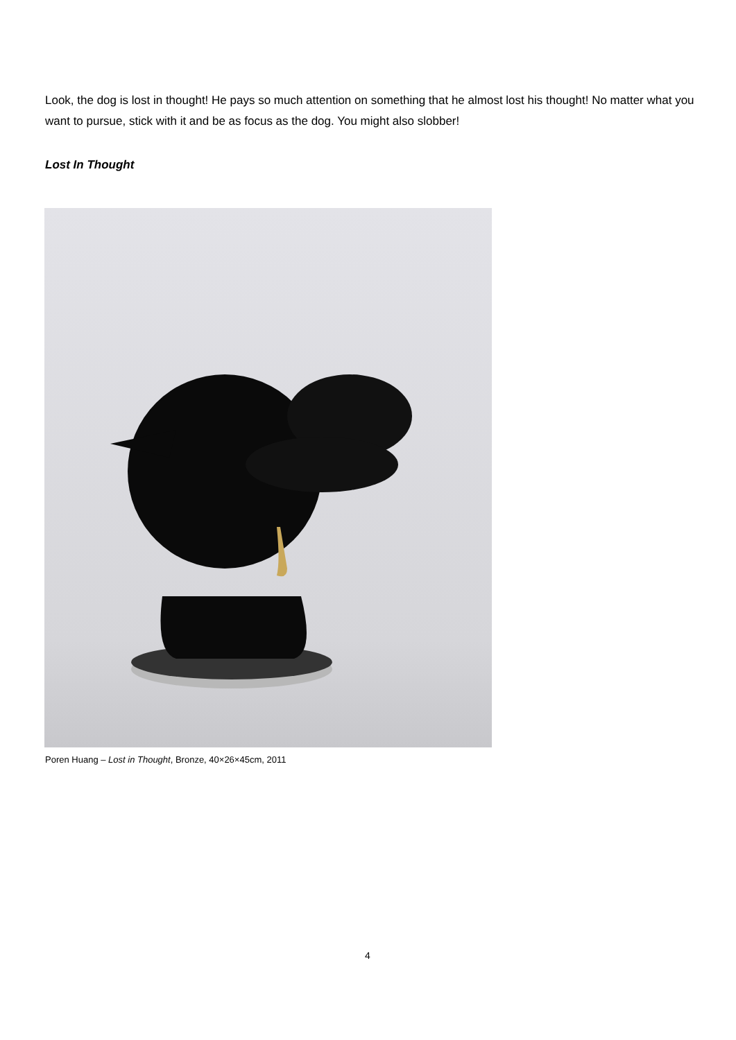Look, the dog is lost in thought! He pays so much attention on something that he almost lost his thought! No matter what you want to pursue, stick with it and be as focus as the dog. You might also slobber!
Lost In Thought
Poren Huang – Lost in Thought, Bronze, 40×26×45cm, 2011
4